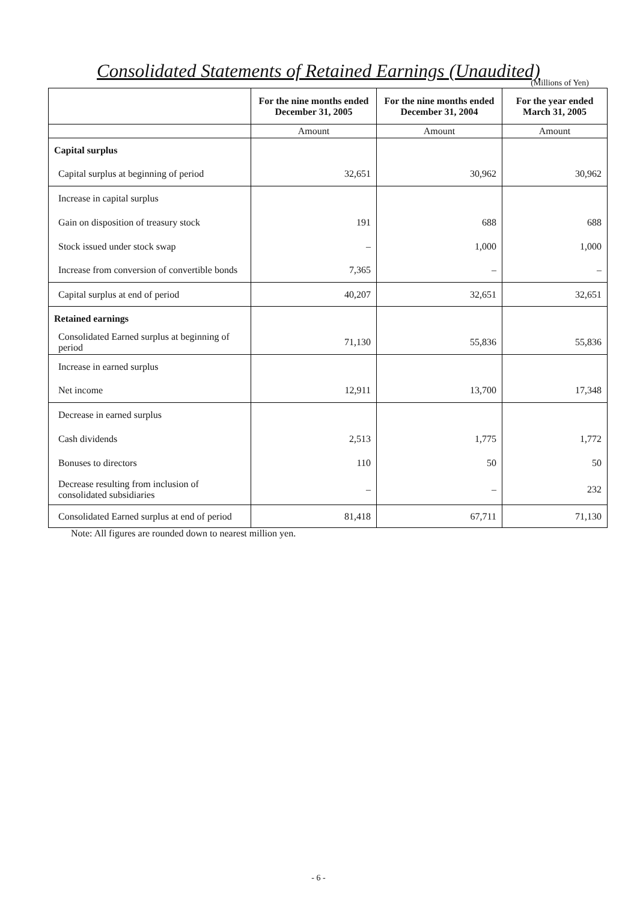Consolidated Statements of Retained Earnings (Unaudited)
(Millions of Yen)
| | For the nine months ended December 31, 2005 | For the nine months ended December 31, 2004 | For the year ended March 31, 2005 |
| --- | --- | --- | --- |
| | Amount | Amount | Amount |
| Capital surplus | | | |
| Capital surplus at beginning of period | 32,651 | 30,962 | 30,962 |
| Increase in capital surplus | | | |
| Gain on disposition of treasury stock | 191 | 688 | 688 |
| Stock issued under stock swap | – | 1,000 | 1,000 |
| Increase from conversion of convertible bonds | 7,365 | – | – |
| Capital surplus at end of period | 40,207 | 32,651 | 32,651 |
| Retained earnings | | | |
| Consolidated Earned surplus at beginning of period | 71,130 | 55,836 | 55,836 |
| Increase in earned surplus | | | |
| Net income | 12,911 | 13,700 | 17,348 |
| Decrease in earned surplus | | | |
| Cash dividends | 2,513 | 1,775 | 1,772 |
| Bonuses to directors | 110 | 50 | 50 |
| Decrease resulting from inclusion of consolidated subsidiaries | – | – | 232 |
| Consolidated Earned surplus at end of period | 81,418 | 67,711 | 71,130 |
Note: All figures are rounded down to nearest million yen.
- 6 -